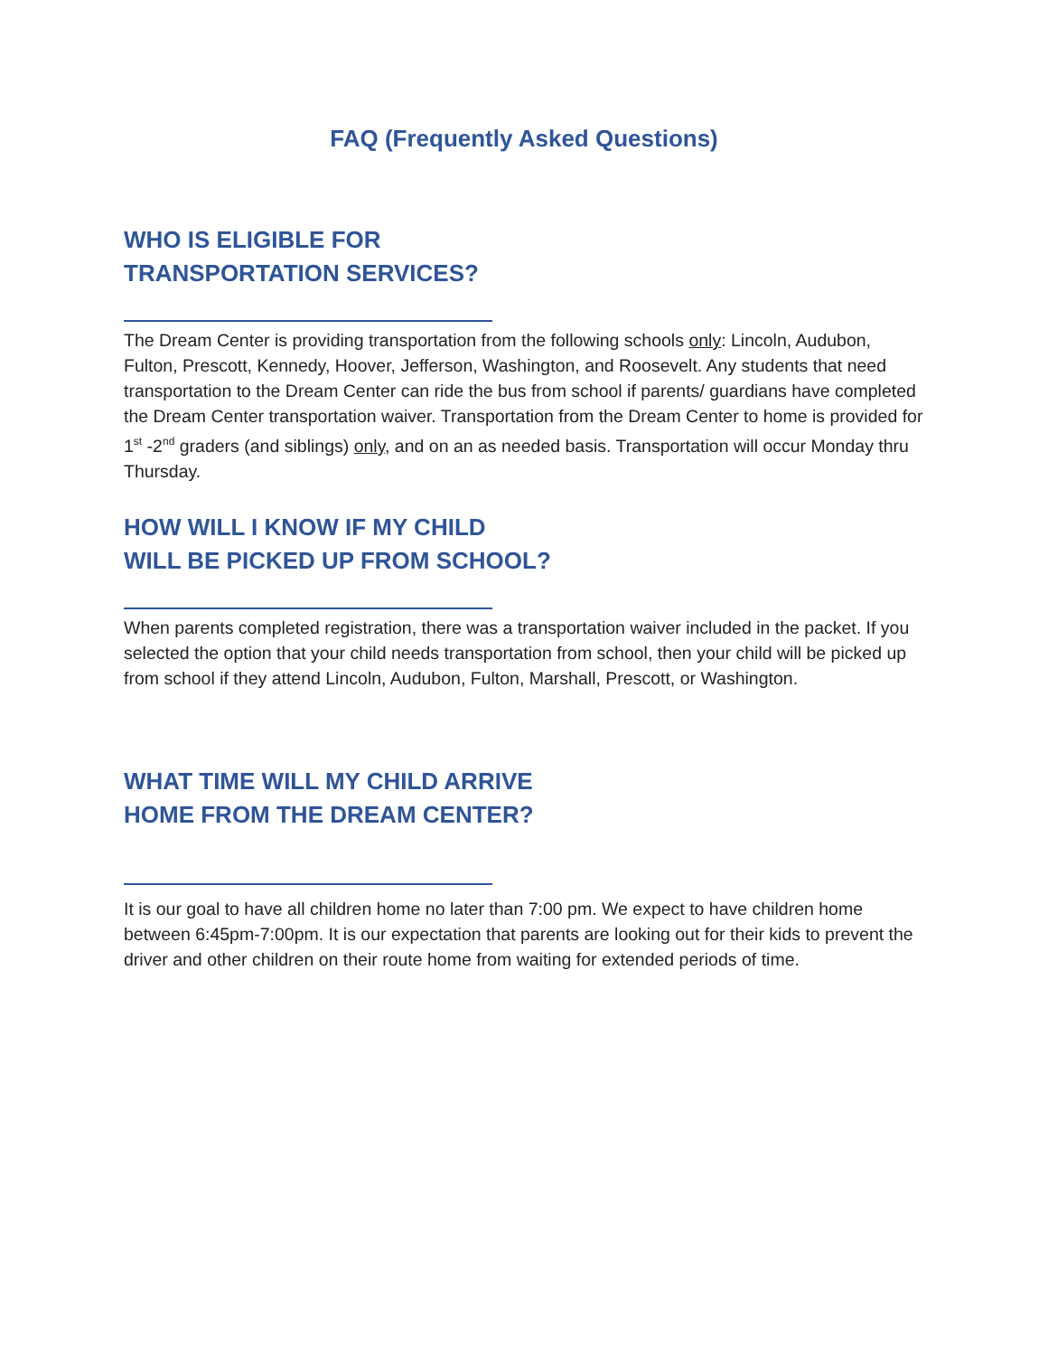FAQ (Frequently Asked Questions)
WHO IS ELIGIBLE FOR
TRANSPORTATION SERVICES?
The Dream Center is providing transportation from the following schools only: Lincoln, Audubon, Fulton, Prescott, Kennedy, Hoover, Jefferson, Washington, and Roosevelt. Any students that need transportation to the Dream Center can ride the bus from school if parents/ guardians have completed the Dream Center transportation waiver. Transportation from the Dream Center to home is provided for 1<sup>st</sup> -2<sup>nd</sup> graders (and siblings) only, and on an as needed basis. Transportation will occur Monday thru Thursday.
HOW WILL I KNOW IF MY CHILD
WILL BE PICKED UP FROM SCHOOL?
When parents completed registration, there was a transportation waiver included in the packet. If you selected the option that your child needs transportation from school, then your child will be picked up from school if they attend Lincoln, Audubon, Fulton, Marshall, Prescott, or Washington.
WHAT TIME WILL MY CHILD ARRIVE
HOME FROM THE DREAM CENTER?
It is our goal to have all children home no later than 7:00 pm. We expect to have children home between 6:45pm-7:00pm. It is our expectation that parents are looking out for their kids to prevent the driver and other children on their route home from waiting for extended periods of time.